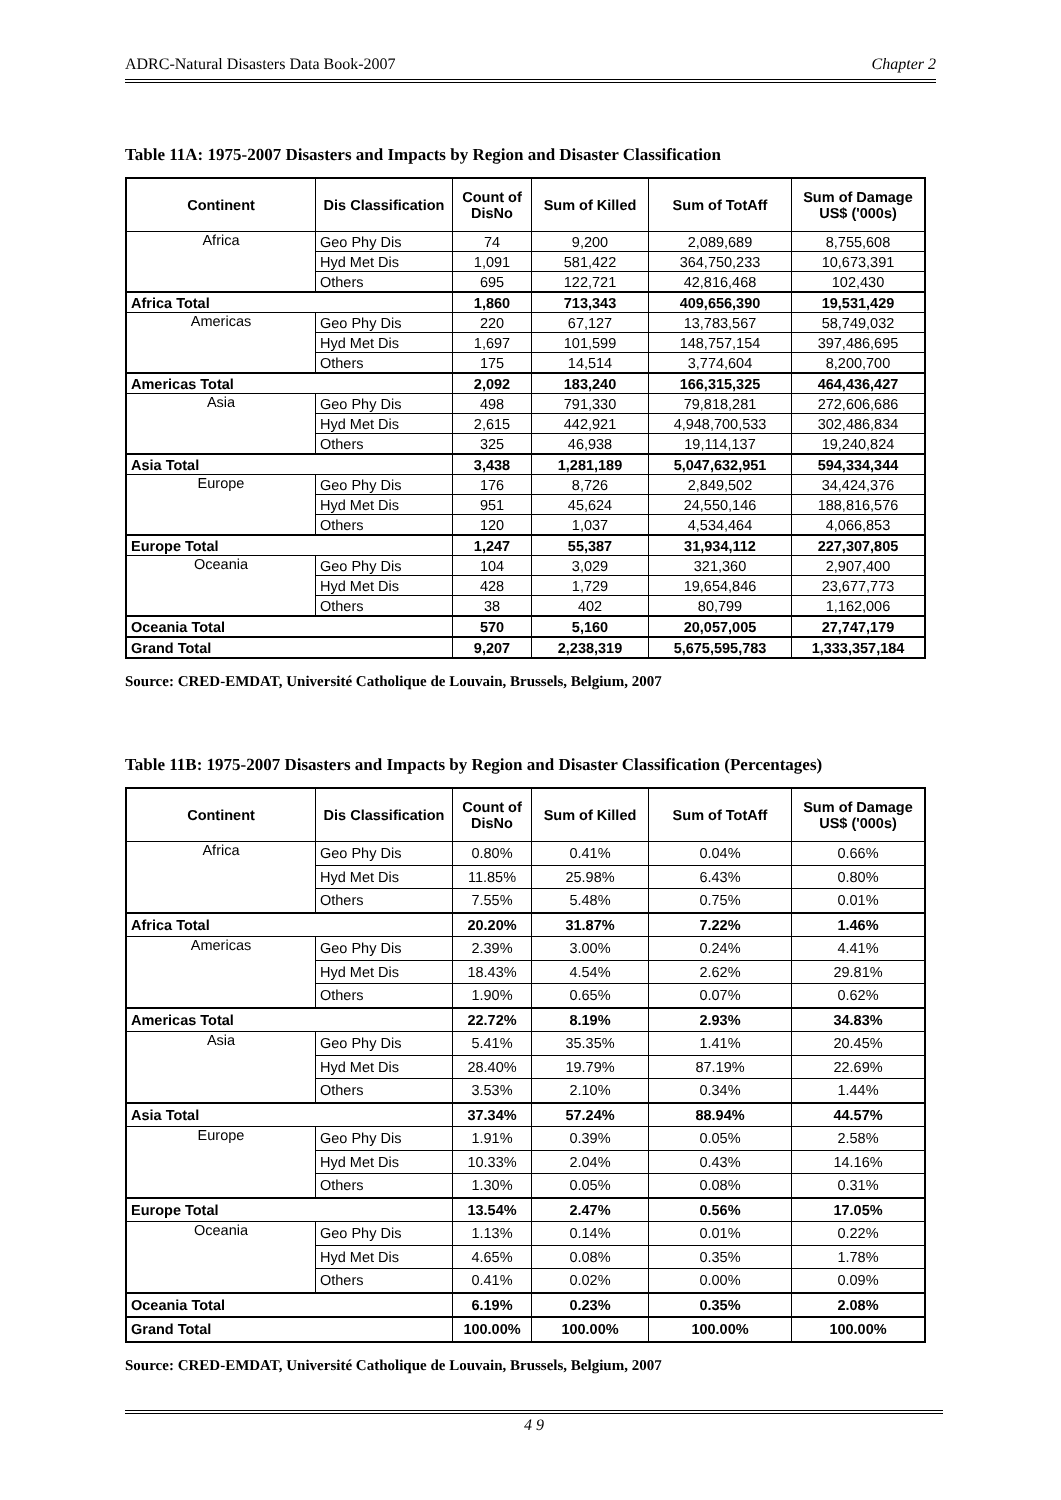ADRC-Natural Disasters Data Book-2007 Chapter 2
Table 11A: 1975-2007 Disasters and Impacts by Region and Disaster Classification
| Continent | Dis Classification | Count of DisNo | Sum of Killed | Sum of TotAff | Sum of Damage US$ ('000s) |
| --- | --- | --- | --- | --- | --- |
| Africa | Geo Phy Dis | 74 | 9,200 | 2,089,689 | 8,755,608 |
| | Hyd Met Dis | 1,091 | 581,422 | 364,750,233 | 10,673,391 |
| | Others | 695 | 122,721 | 42,816,468 | 102,430 |
| Africa Total | | 1,860 | 713,343 | 409,656,390 | 19,531,429 |
| Americas | Geo Phy Dis | 220 | 67,127 | 13,783,567 | 58,749,032 |
| | Hyd Met Dis | 1,697 | 101,599 | 148,757,154 | 397,486,695 |
| | Others | 175 | 14,514 | 3,774,604 | 8,200,700 |
| Americas Total | | 2,092 | 183,240 | 166,315,325 | 464,436,427 |
| Asia | Geo Phy Dis | 498 | 791,330 | 79,818,281 | 272,606,686 |
| | Hyd Met Dis | 2,615 | 442,921 | 4,948,700,533 | 302,486,834 |
| | Others | 325 | 46,938 | 19,114,137 | 19,240,824 |
| Asia Total | | 3,438 | 1,281,189 | 5,047,632,951 | 594,334,344 |
| Europe | Geo Phy Dis | 176 | 8,726 | 2,849,502 | 34,424,376 |
| | Hyd Met Dis | 951 | 45,624 | 24,550,146 | 188,816,576 |
| | Others | 120 | 1,037 | 4,534,464 | 4,066,853 |
| Europe Total | | 1,247 | 55,387 | 31,934,112 | 227,307,805 |
| Oceania | Geo Phy Dis | 104 | 3,029 | 321,360 | 2,907,400 |
| | Hyd Met Dis | 428 | 1,729 | 19,654,846 | 23,677,773 |
| | Others | 38 | 402 | 80,799 | 1,162,006 |
| Oceania Total | | 570 | 5,160 | 20,057,005 | 27,747,179 |
| Grand Total | | 9,207 | 2,238,319 | 5,675,595,783 | 1,333,357,184 |
Source: CRED-EMDAT, Université Catholique de Louvain, Brussels, Belgium, 2007
Table 11B: 1975-2007 Disasters and Impacts by Region and Disaster Classification (Percentages)
| Continent | Dis Classification | Count of DisNo | Sum of Killed | Sum of TotAff | Sum of Damage US$ ('000s) |
| --- | --- | --- | --- | --- | --- |
| Africa | Geo Phy Dis | 0.80% | 0.41% | 0.04% | 0.66% |
| | Hyd Met Dis | 11.85% | 25.98% | 6.43% | 0.80% |
| | Others | 7.55% | 5.48% | 0.75% | 0.01% |
| Africa Total | | 20.20% | 31.87% | 7.22% | 1.46% |
| Americas | Geo Phy Dis | 2.39% | 3.00% | 0.24% | 4.41% |
| | Hyd Met Dis | 18.43% | 4.54% | 2.62% | 29.81% |
| | Others | 1.90% | 0.65% | 0.07% | 0.62% |
| Americas Total | | 22.72% | 8.19% | 2.93% | 34.83% |
| Asia | Geo Phy Dis | 5.41% | 35.35% | 1.41% | 20.45% |
| | Hyd Met Dis | 28.40% | 19.79% | 87.19% | 22.69% |
| | Others | 3.53% | 2.10% | 0.34% | 1.44% |
| Asia Total | | 37.34% | 57.24% | 88.94% | 44.57% |
| Europe | Geo Phy Dis | 1.91% | 0.39% | 0.05% | 2.58% |
| | Hyd Met Dis | 10.33% | 2.04% | 0.43% | 14.16% |
| | Others | 1.30% | 0.05% | 0.08% | 0.31% |
| Europe Total | | 13.54% | 2.47% | 0.56% | 17.05% |
| Oceania | Geo Phy Dis | 1.13% | 0.14% | 0.01% | 0.22% |
| | Hyd Met Dis | 4.65% | 0.08% | 0.35% | 1.78% |
| | Others | 0.41% | 0.02% | 0.00% | 0.09% |
| Oceania Total | | 6.19% | 0.23% | 0.35% | 2.08% |
| Grand Total | | 100.00% | 100.00% | 100.00% | 100.00% |
Source: CRED-EMDAT, Université Catholique de Louvain, Brussels, Belgium, 2007
4 9